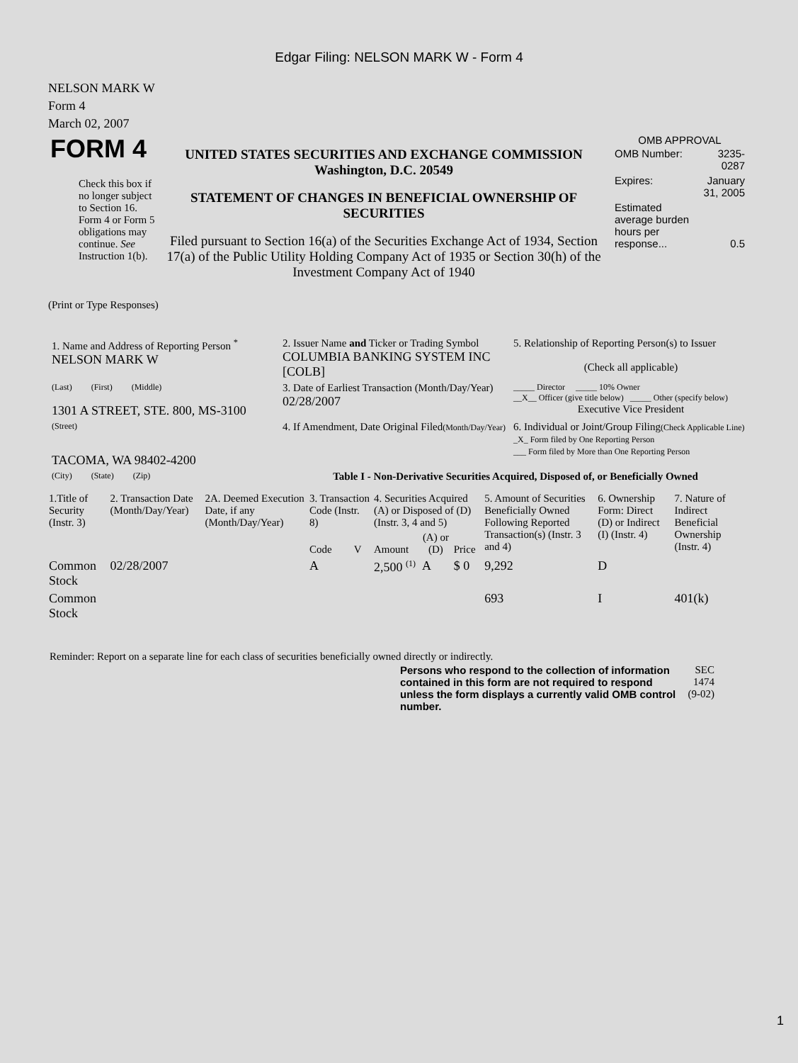Edgar Filing: NELSON MARK W - Form 4
NELSON MARK W
Form 4
March 02, 2007
| FORM 4 Check this box if no longer subject to Section 16. Form 4 or Form 5 obligations may continue. See Instruction 1(b). | UNITED STATES SECURITIES AND EXCHANGE COMMISSION Washington, D.C. 20549 STATEMENT OF CHANGES IN BENEFICIAL OWNERSHIP OF SECURITIES Filed pursuant to Section 16(a) of the Securities Exchange Act of 1934, Section 17(a) of the Public Utility Holding Company Act of 1935 or Section 30(h) of the Investment Company Act of 1940 | OMB APPROVAL / OMB Number: / 3235-0287 / / Expires: / January 31, 2005 / / Estimated average burden hours per response... / 0.5 / |
(Print or Type Responses)
| 1. Name and Address of Reporting Person <sup>*</sup> NELSON MARK W | 2. Issuer Name and Ticker or Trading Symbol COLUMBIA BANKING SYSTEM INC [COLB] | 5. Relationship of Reporting Person(s) to Issuer (Check all applicable) |
| (Last) (First) (Middle) 1301 A STREET, STE. 800, MS-3100 | 3. Date of Earliest Transaction (Month/Day/Year) 02/28/2007 | _____ Director _____ 10% Owner __X__ Officer (give title below) _____ Other (specify below) Executive Vice President |
| (Street) TACOMA, WA 98402-4200 | 4. If Amendment, Date Original Filed (Month/Day/Year) | 6. Individual or Joint/Group Filing (Check Applicable Line) _X_ Form filed by One Reporting Person ___ Form filed by More than One Reporting Person |
| (City) (State) (Zip) | Table I - Non-Derivative Securities Acquired, Disposed of, or Beneficially Owned | |
| 1.Title of Security (Instr. 3) | 2. Transaction Date (Month/Day/Year) | 2A. Deemed Execution Date, if any (Month/Day/Year) | 3. Transaction Code (Instr. 8) | | 4. Securities Acquired (A) or Disposed of (D) (Instr. 3, 4 and 5) | | | 5. Amount of Securities Beneficially Owned Following Reported Transaction(s) (Instr. 3 and 4) | 6. Ownership Form: Direct (D) or Indirect (I) (Instr. 4) | 7. Nature of Indirect Beneficial Ownership (Instr. 4) |
| --- | --- | --- | --- | --- | --- | --- | --- | --- | --- | --- |
| | | | Code | V | Amount | (A) or (D) | Price | | | |
| Common Stock | 02/28/2007 | | A | | 2,500 <sup>(1)</sup> | A | $ 0 | 9,292 | D | |
| Common Stock | | | | | | | | 693 | I | 401(k) |
Reminder: Report on a separate line for each class of securities beneficially owned directly or indirectly.
| Persons who respond to the collection of information contained in this form are not required to respond unless the form displays a currently valid OMB control number. | SEC 1474 (9-02) |
1